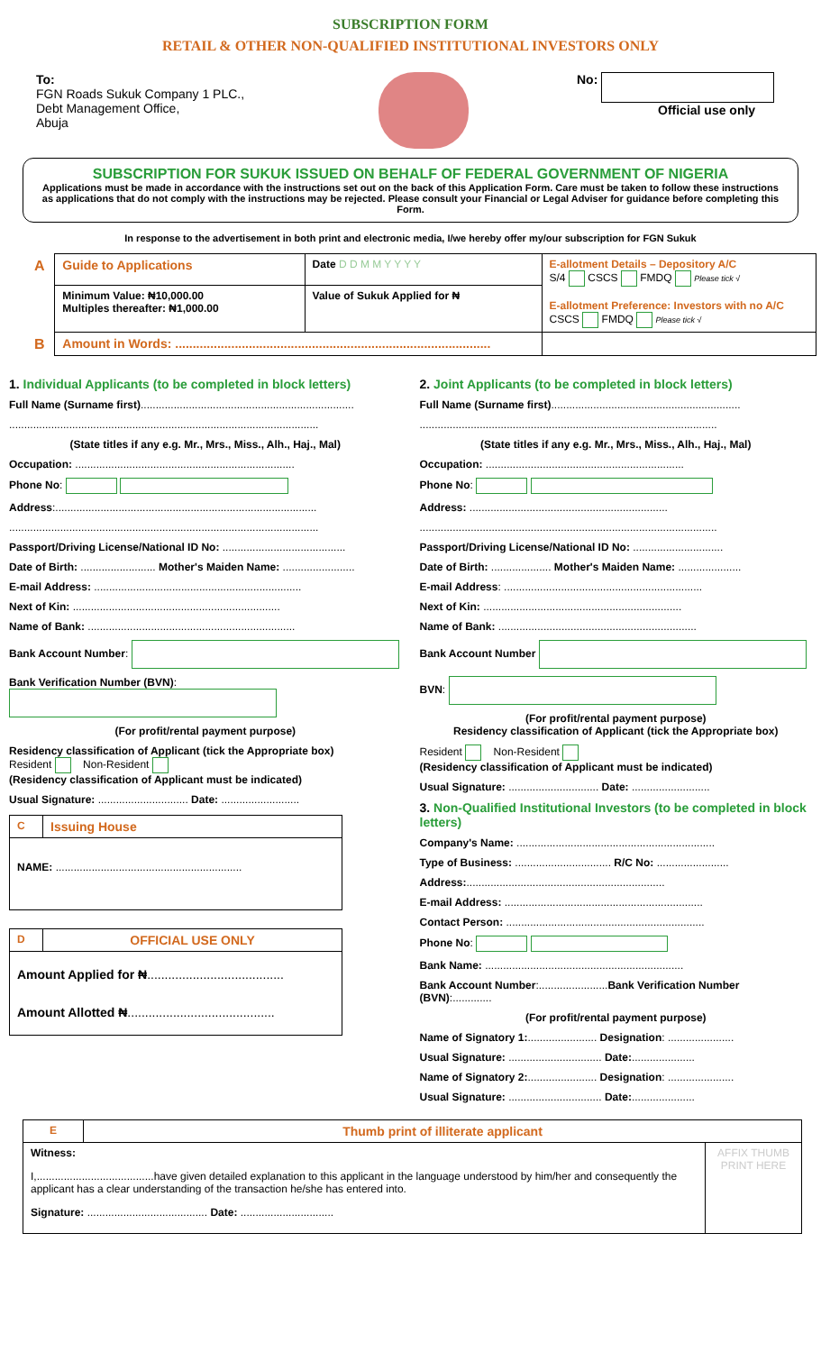SUBSCRIPTION FORM
RETAIL & OTHER NON-QUALIFIED INSTITUTIONAL INVESTORS ONLY
To:
FGN Roads Sukuk Company 1 PLC.,
Debt Management Office,
Abuja
No:
Official use only
SUBSCRIPTION FOR SUKUK ISSUED ON BEHALF OF FEDERAL GOVERNMENT OF NIGERIA
Applications must be made in accordance with the instructions set out on the back of this Application Form. Care must be taken to follow these instructions as applications that do not comply with the instructions may be rejected. Please consult your Financial or Legal Adviser for guidance before completing this Form.
In response to the advertisement in both print and electronic media, I/we hereby offer my/our subscription for FGN Sukuk
| A | Guide to Applications | Date D D M M Y Y Y Y | E-allotment Details – Depository A/C S/4 CSCS FMDQ Please tick √ E-allotment Preference: Investors with no A/C CSCS FMDQ Please tick √ |
| | Minimum Value: ₦10,000.00 Multiples thereafter: ₦1,000.00 | Value of Sukuk Applied for ₦ | |
| B | Amount in Words: .......................................................................................... | | |
1. Individual Applicants (to be completed in block letters)
Full Name (Surname first).......................................................................
.......................................................................................................
(State titles if any e.g. Mr., Mrs., Miss., Alh., Haj., Mal)
Occupation: .........................................................................
Phone No:
Address:.......................................................................................
.......................................................................................................
Passport/Driving License/National ID No: .........................................
Date of Birth: ......................... Mother's Maiden Name: ........................
E-mail Address: .....................................................................
Next of Kin: .....................................................................
Name of Bank: .....................................................................
Bank Account Number:
Bank Verification Number (BVN):
(For profit/rental payment purpose)
Residency classification of Applicant (tick the Appropriate box)
Resident Non-Resident
(Residency classification of Applicant must be indicated)
Usual Signature: .............................. Date: ..........................
| C | Issuing House |
| NAME: .............................................................. | |
| D | OFFICIAL USE ONLY |
| Amount Applied for ₦ ....................................... Amount Allotted ₦ .......................................... | |
2. Joint Applicants (to be completed in block letters)
Full Name (Surname first)...............................................................
...................................................................................................
(State titles if any e.g. Mr., Mrs., Miss., Alh., Haj., Mal)
Occupation: ..................................................................
Phone No:
Address: ..................................................................
...................................................................................................
Passport/Driving License/National ID No: ..............................
Date of Birth: .................... Mother's Maiden Name: .....................
E-mail Address: ..................................................................
Next of Kin: ..................................................................
Name of Bank: ..................................................................
Bank Account Number
BVN:
(For profit/rental payment purpose)
Residency classification of Applicant (tick the Appropriate box)
Resident Non-Resident
(Residency classification of Applicant must be indicated)
Usual Signature: .............................. Date: ..........................
3. Non-Qualified Institutional Investors (to be completed in block letters)
Company's Name: ..................................................................
Type of Business: ................................ R/C No: ........................
Address:..................................................................
E-mail Address: ..................................................................
Contact Person: ..................................................................
Phone No:
Bank Name: ..................................................................
Bank Account Number:.......................Bank Verification Number (BVN):.............
(For profit/rental payment purpose)
Name of Signatory 1:....................... Designation: ......................
Usual Signature: ............................... Date:.....................
Name of Signatory 2:....................... Designation: ......................
Usual Signature: ............................... Date:.....................
| E | Thumb print of illiterate applicant | |
| Witness: I,.......................................have given detailed explanation to this applicant in the language understood by him/her and consequently the applicant has a clear understanding of the transaction he/she has entered into. Signature: ........................................ Date: ............................... | | AFFIX THUMB PRINT HERE |